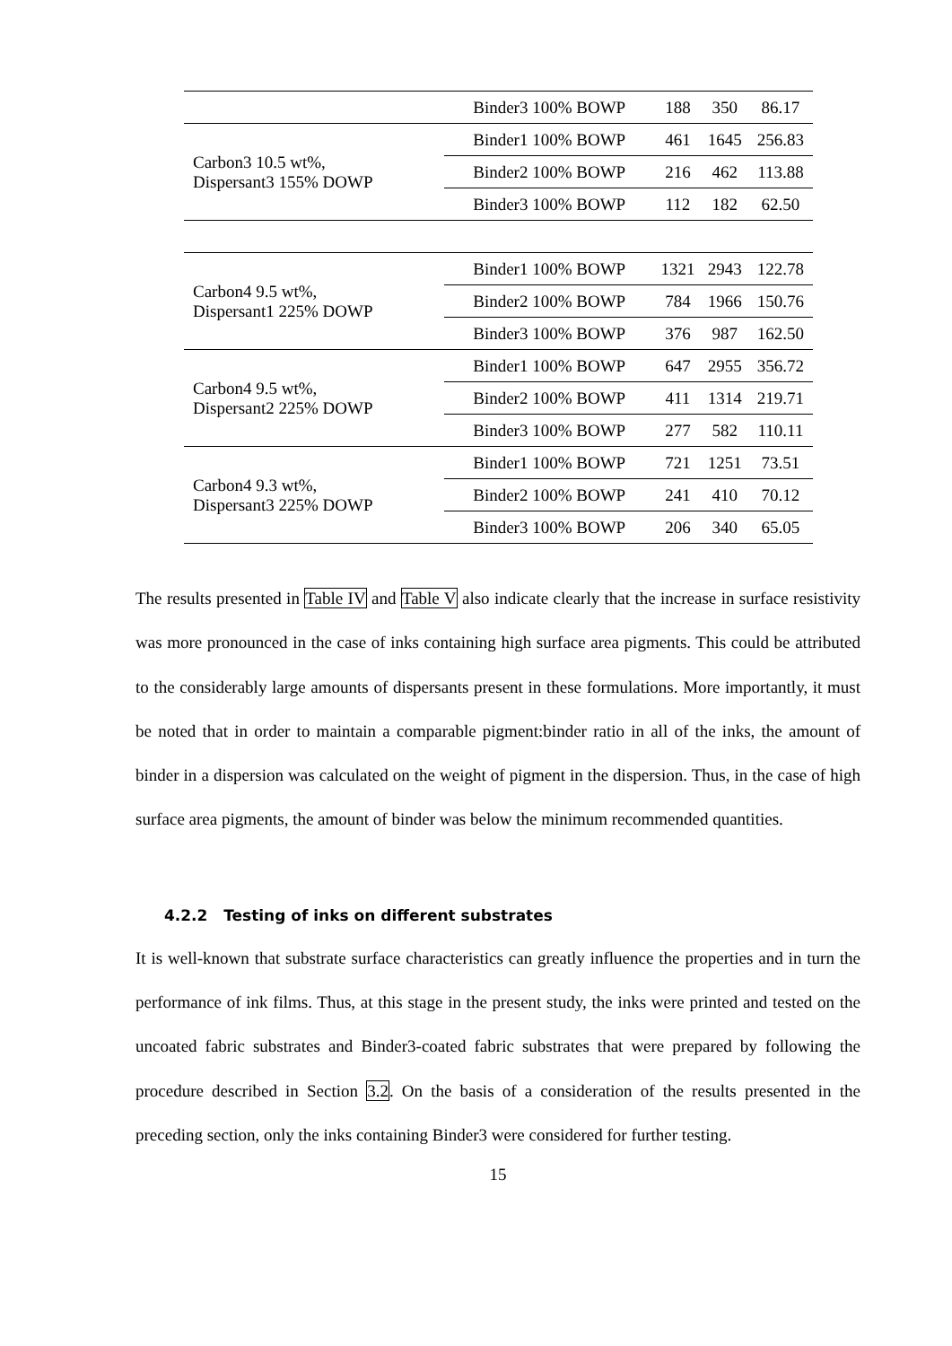| | Binder3 100% BOWP | 188 | 350 | 86.17 |
| Carbon3 10.5 wt%, Dispersant3 155% DOWP | Binder1 100% BOWP | 461 | 1645 | 256.83 |
| | Binder2 100% BOWP | 216 | 462 | 113.88 |
| | Binder3 100% BOWP | 112 | 182 | 62.50 |
| Carbon4 9.5 wt%, Dispersant1 225% DOWP | Binder1 100% BOWP | 1321 | 2943 | 122.78 |
| | Binder2 100% BOWP | 784 | 1966 | 150.76 |
| | Binder3 100% BOWP | 376 | 987 | 162.50 |
| Carbon4 9.5 wt%, Dispersant2 225% DOWP | Binder1 100% BOWP | 647 | 2955 | 356.72 |
| | Binder2 100% BOWP | 411 | 1314 | 219.71 |
| | Binder3 100% BOWP | 277 | 582 | 110.11 |
| Carbon4 9.3 wt%, Dispersant3 225% DOWP | Binder1 100% BOWP | 721 | 1251 | 73.51 |
| | Binder2 100% BOWP | 241 | 410 | 70.12 |
| | Binder3 100% BOWP | 206 | 340 | 65.05 |
The results presented in Table IV and Table V also indicate clearly that the increase in surface resistivity was more pronounced in the case of inks containing high surface area pigments. This could be attributed to the considerably large amounts of dispersants present in these formulations. More importantly, it must be noted that in order to maintain a comparable pigment:binder ratio in all of the inks, the amount of binder in a dispersion was calculated on the weight of pigment in the dispersion. Thus, in the case of high surface area pigments, the amount of binder was below the minimum recommended quantities.
4.2.2 Testing of inks on different substrates
It is well-known that substrate surface characteristics can greatly influence the properties and in turn the performance of ink films. Thus, at this stage in the present study, the inks were printed and tested on the uncoated fabric substrates and Binder3-coated fabric substrates that were prepared by following the procedure described in Section 3.2. On the basis of a consideration of the results presented in the preceding section, only the inks containing Binder3 were considered for further testing.
15